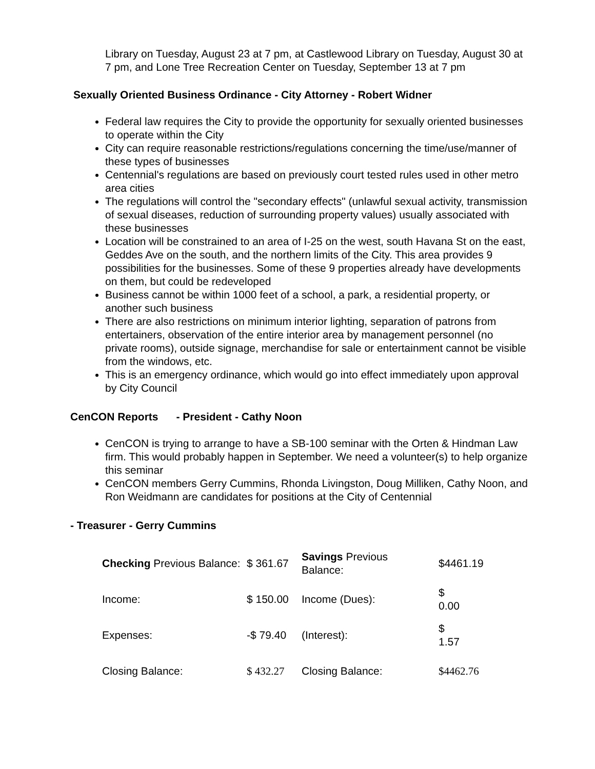Library on Tuesday, August 23 at 7 pm, at Castlewood Library on Tuesday, August 30 at 7 pm, and Lone Tree Recreation Center on Tuesday, September 13 at 7 pm
Sexually Oriented Business Ordinance - City Attorney - Robert Widner
Federal law requires the City to provide the opportunity for sexually oriented businesses to operate within the City
City can require reasonable restrictions/regulations concerning the time/use/manner of these types of businesses
Centennial's regulations are based on previously court tested rules used in other metro area cities
The regulations will control the "secondary effects" (unlawful sexual activity, transmission of sexual diseases, reduction of surrounding property values) usually associated with these businesses
Location will be constrained to an area of I-25 on the west, south Havana St on the east, Geddes Ave on the south, and the northern limits of the City. This area provides 9 possibilities for the businesses. Some of these 9 properties already have developments on them, but could be redeveloped
Business cannot be within 1000 feet of a school, a park, a residential property, or another such business
There are also restrictions on minimum interior lighting, separation of patrons from entertainers, observation of the entire interior area by management personnel (no private rooms), outside signage, merchandise for sale or entertainment cannot be visible from the windows, etc.
This is an emergency ordinance, which would go into effect immediately upon approval by City Council
CenCON Reports - President - Cathy Noon
CenCON is trying to arrange to have a SB-100 seminar with the Orten & Hindman Law firm. This would probably happen in September. We need a volunteer(s) to help organize this seminar
CenCON members Gerry Cummins, Rhonda Livingston, Doug Milliken, Cathy Noon, and Ron Weidmann are candidates for positions at the City of Centennial
- Treasurer - Gerry Cummins
| Checking Previous Balance: | $ 361.67 | Savings Previous Balance: | $4461.19 |
| Income: | $ 150.00 | Income (Dues): | $ 0.00 |
| Expenses: | -$ 79.40 | (Interest): | $ 1.57 |
| Closing Balance: | $ 432.27 | Closing Balance: | $4462.76 |